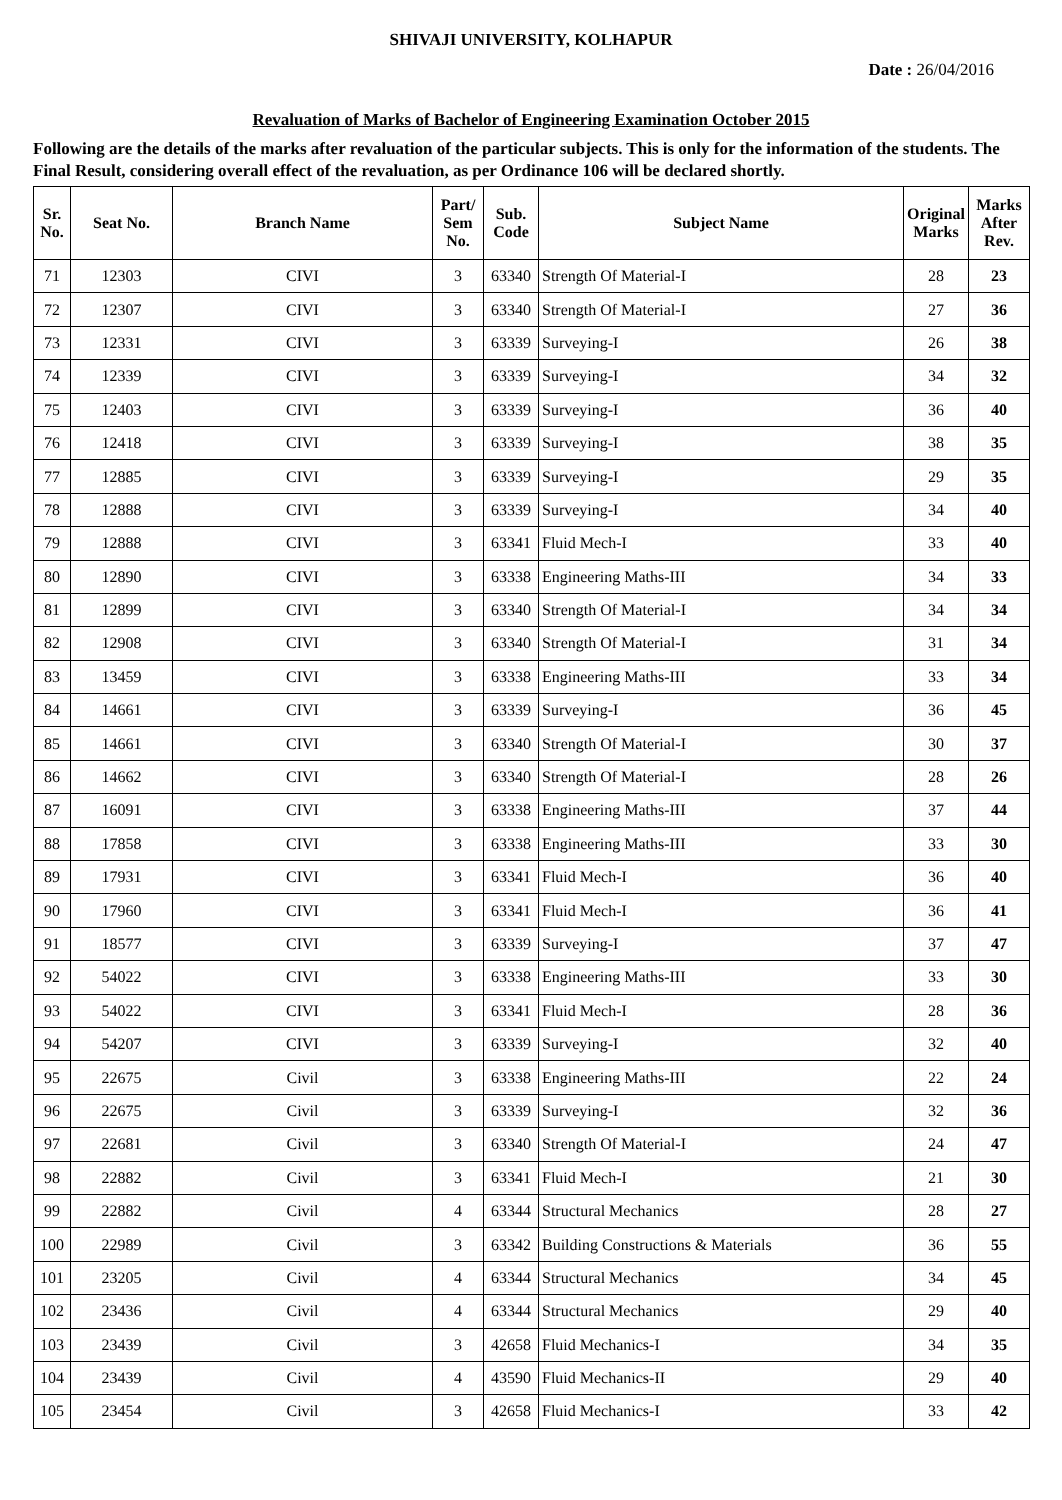SHIVAJI UNIVERSITY, KOLHAPUR
Date : 26/04/2016
Revaluation of Marks of Bachelor of Engineering Examination October 2015
Following are the details of the marks after revaluation of the particular subjects. This is only for the information of the students. The Final Result, considering overall effect of the revaluation, as per Ordinance 106 will be declared shortly.
| Sr. No. | Seat No. | Branch Name | Part/ Sem No. | Sub. Code | Subject Name | Original Marks | Marks After Rev. |
| --- | --- | --- | --- | --- | --- | --- | --- |
| 71 | 12303 | CIVI | 3 | 63340 | Strength Of Material-I | 28 | 23 |
| 72 | 12307 | CIVI | 3 | 63340 | Strength Of Material-I | 27 | 36 |
| 73 | 12331 | CIVI | 3 | 63339 | Surveying-I | 26 | 38 |
| 74 | 12339 | CIVI | 3 | 63339 | Surveying-I | 34 | 32 |
| 75 | 12403 | CIVI | 3 | 63339 | Surveying-I | 36 | 40 |
| 76 | 12418 | CIVI | 3 | 63339 | Surveying-I | 38 | 35 |
| 77 | 12885 | CIVI | 3 | 63339 | Surveying-I | 29 | 35 |
| 78 | 12888 | CIVI | 3 | 63339 | Surveying-I | 34 | 40 |
| 79 | 12888 | CIVI | 3 | 63341 | Fluid Mech-I | 33 | 40 |
| 80 | 12890 | CIVI | 3 | 63338 | Engineering Maths-III | 34 | 33 |
| 81 | 12899 | CIVI | 3 | 63340 | Strength Of Material-I | 34 | 34 |
| 82 | 12908 | CIVI | 3 | 63340 | Strength Of Material-I | 31 | 34 |
| 83 | 13459 | CIVI | 3 | 63338 | Engineering Maths-III | 33 | 34 |
| 84 | 14661 | CIVI | 3 | 63339 | Surveying-I | 36 | 45 |
| 85 | 14661 | CIVI | 3 | 63340 | Strength Of Material-I | 30 | 37 |
| 86 | 14662 | CIVI | 3 | 63340 | Strength Of Material-I | 28 | 26 |
| 87 | 16091 | CIVI | 3 | 63338 | Engineering Maths-III | 37 | 44 |
| 88 | 17858 | CIVI | 3 | 63338 | Engineering Maths-III | 33 | 30 |
| 89 | 17931 | CIVI | 3 | 63341 | Fluid Mech-I | 36 | 40 |
| 90 | 17960 | CIVI | 3 | 63341 | Fluid Mech-I | 36 | 41 |
| 91 | 18577 | CIVI | 3 | 63339 | Surveying-I | 37 | 47 |
| 92 | 54022 | CIVI | 3 | 63338 | Engineering Maths-III | 33 | 30 |
| 93 | 54022 | CIVI | 3 | 63341 | Fluid Mech-I | 28 | 36 |
| 94 | 54207 | CIVI | 3 | 63339 | Surveying-I | 32 | 40 |
| 95 | 22675 | Civil | 3 | 63338 | Engineering Maths-III | 22 | 24 |
| 96 | 22675 | Civil | 3 | 63339 | Surveying-I | 32 | 36 |
| 97 | 22681 | Civil | 3 | 63340 | Strength Of Material-I | 24 | 47 |
| 98 | 22882 | Civil | 3 | 63341 | Fluid Mech-I | 21 | 30 |
| 99 | 22882 | Civil | 4 | 63344 | Structural Mechanics | 28 | 27 |
| 100 | 22989 | Civil | 3 | 63342 | Building Constructions & Materials | 36 | 55 |
| 101 | 23205 | Civil | 4 | 63344 | Structural Mechanics | 34 | 45 |
| 102 | 23436 | Civil | 4 | 63344 | Structural Mechanics | 29 | 40 |
| 103 | 23439 | Civil | 3 | 42658 | Fluid Mechanics-I | 34 | 35 |
| 104 | 23439 | Civil | 4 | 43590 | Fluid Mechanics-II | 29 | 40 |
| 105 | 23454 | Civil | 3 | 42658 | Fluid Mechanics-I | 33 | 42 |